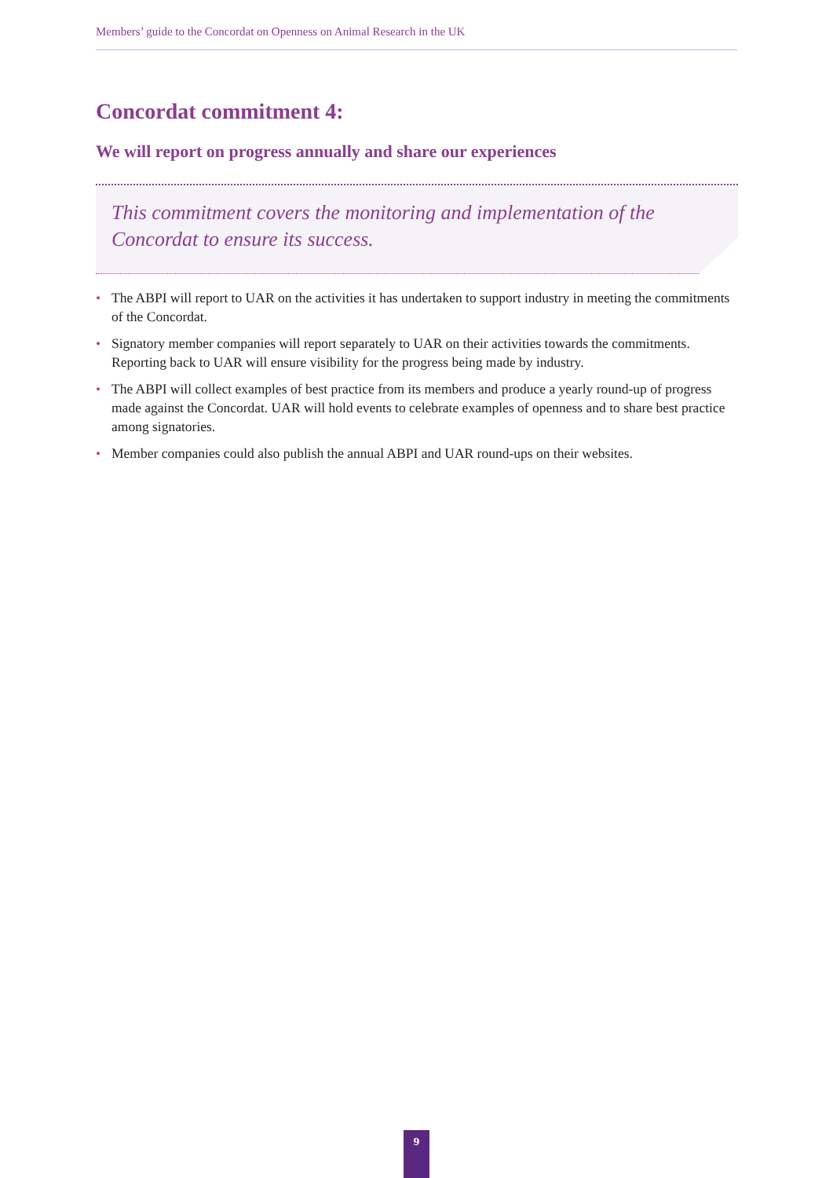Members’ guide to the Concordat on Openness on Animal Research in the UK
Concordat commitment 4:
We will report on progress annually and share our experiences
This commitment covers the monitoring and implementation of the Concordat to ensure its success.
• The ABPI will report to UAR on the activities it has undertaken to support industry in meeting the commitments of the Concordat.
• Signatory member companies will report separately to UAR on their activities towards the commitments. Reporting back to UAR will ensure visibility for the progress being made by industry.
• The ABPI will collect examples of best practice from its members and produce a yearly round-up of progress made against the Concordat. UAR will hold events to celebrate examples of openness and to share best practice among signatories.
• Member companies could also publish the annual ABPI and UAR round-ups on their websites.
9